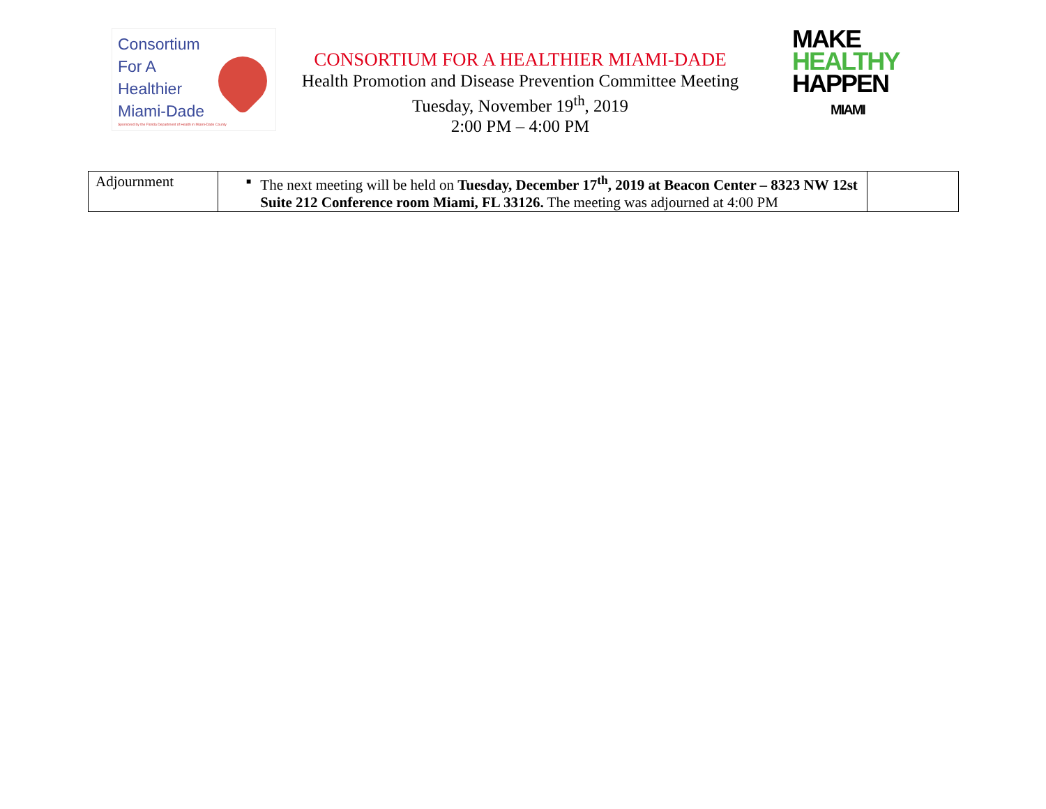Consortium
For A
Healthier
Miami-Dade
Sponsored by the Florida Department of Health in Miami-Dade County
CONSORTIUM FOR A HEALTHIER MIAMI-DADE
Health Promotion and Disease Prevention Committee Meeting
Tuesday, November 19<sup>th</sup>, 2019
2:00 PM – 4:00 PM
MAKE
HEALTHY
HAPPEN
MIAMI
| Adjournment | ■ The next meeting will be held on Tuesday, December 17<sup>th</sup>, 2019 at Beacon Center – 8323 NW 12st Suite 212 Conference room Miami, FL 33126. The meeting was adjourned at 4:00 PM | |